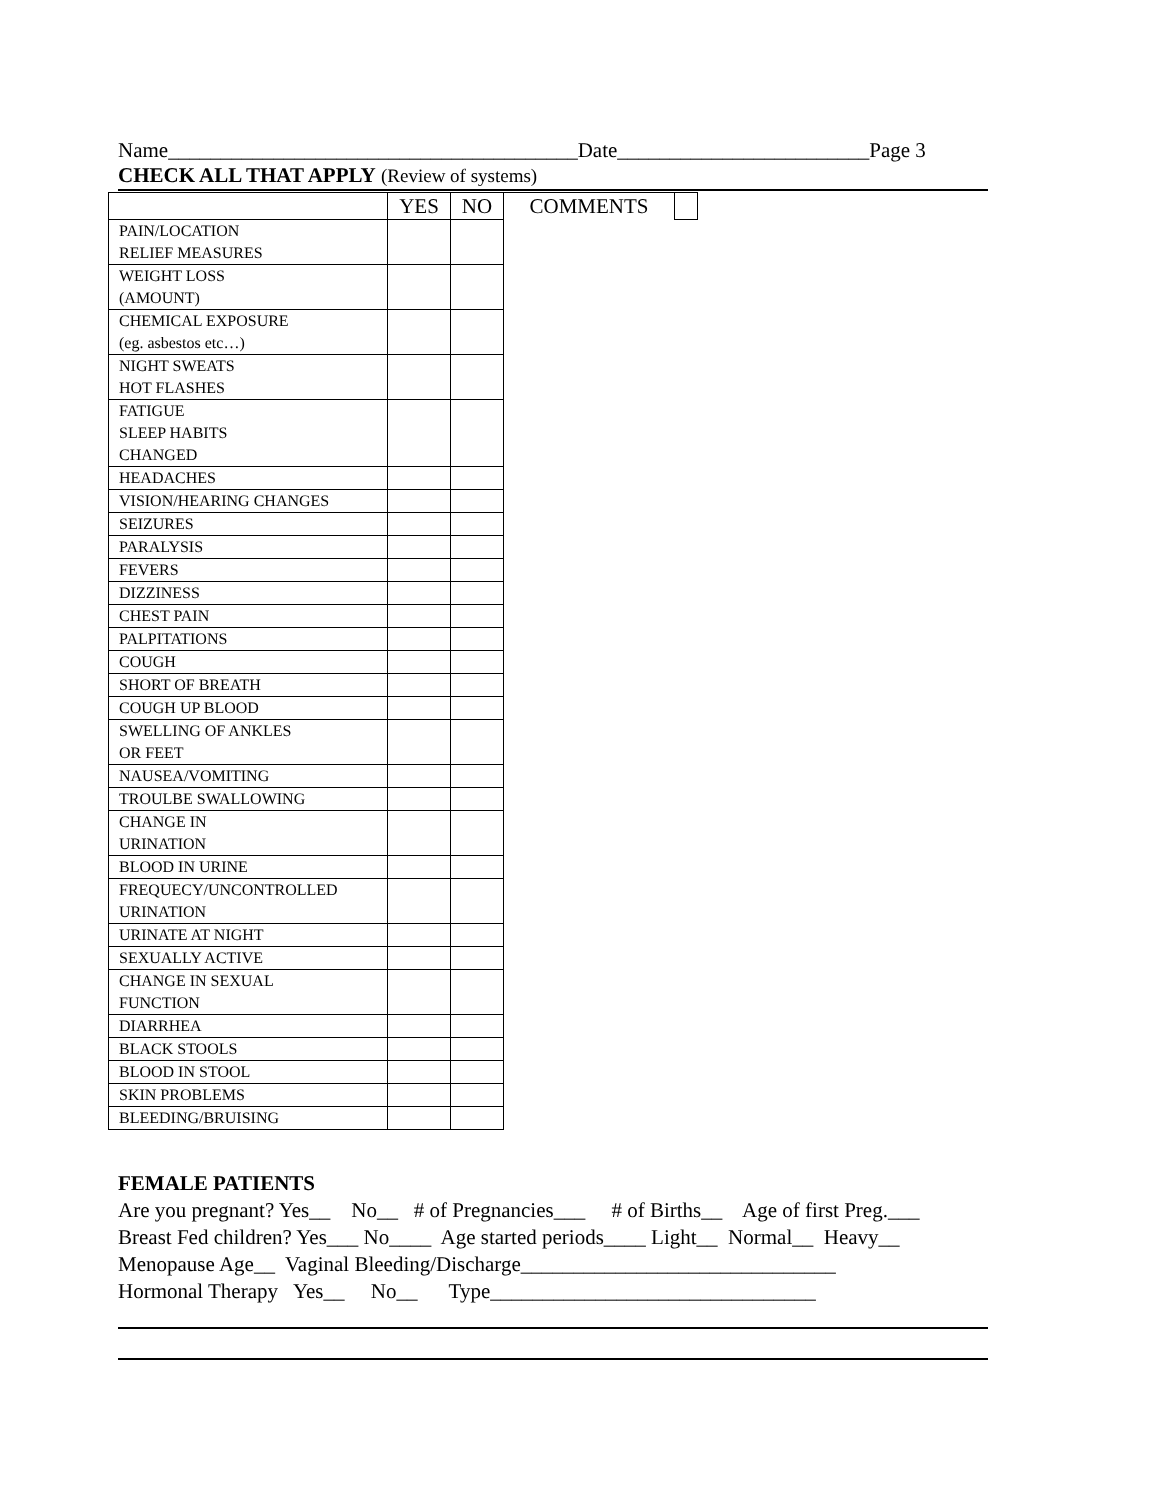Name_______________________________________Date________________________Page 3
CHECK ALL THAT APPLY (Review of systems)
| | YES | NO | COMMENTS | |
| --- | --- | --- | --- | --- |
| PAIN/LOCATION RELIEF MEASURES | | | | |
| WEIGHT LOSS (AMOUNT) | | | | |
| CHEMICAL EXPOSURE (eg. asbestos etc…) | | | | |
| NIGHT SWEATS HOT FLASHES | | | | |
| FATIGUE SLEEP HABITS CHANGED | | | | |
| HEADACHES | | | | |
| VISION/HEARING CHANGES | | | | |
| SEIZURES | | | | |
| PARALYSIS | | | | |
| FEVERS | | | | |
| DIZZINESS | | | | |
| CHEST PAIN | | | | |
| PALPITATIONS | | | | |
| COUGH | | | | |
| SHORT OF BREATH | | | | |
| COUGH UP BLOOD | | | | |
| SWELLING OF ANKLES OR FEET | | | | |
| NAUSEA/VOMITING | | | | |
| TROULBE SWALLOWING | | | | |
| CHANGE IN URINATION | | | | |
| BLOOD IN URINE | | | | |
| FREQUECY/UNCONTROLLED URINATION | | | | |
| URINATE AT NIGHT | | | | |
| SEXUALLY ACTIVE | | | | |
| CHANGE IN SEXUAL FUNCTION | | | | |
| DIARRHEA | | | | |
| BLACK STOOLS | | | | |
| BLOOD IN STOOL | | | | |
| SKIN PROBLEMS | | | | |
| BLEEDING/BRUISING | | | | |
FEMALE PATIENTS
Are you pregnant? Yes__ No__ # of Pregnancies___ # of Births__ Age of first Preg.___
Breast Fed children? Yes___ No____ Age started periods____ Light__ Normal__ Heavy__
Menopause Age__ Vaginal Bleeding/Discharge______________________________
Hormonal Therapy Yes__ No__ Type_______________________________